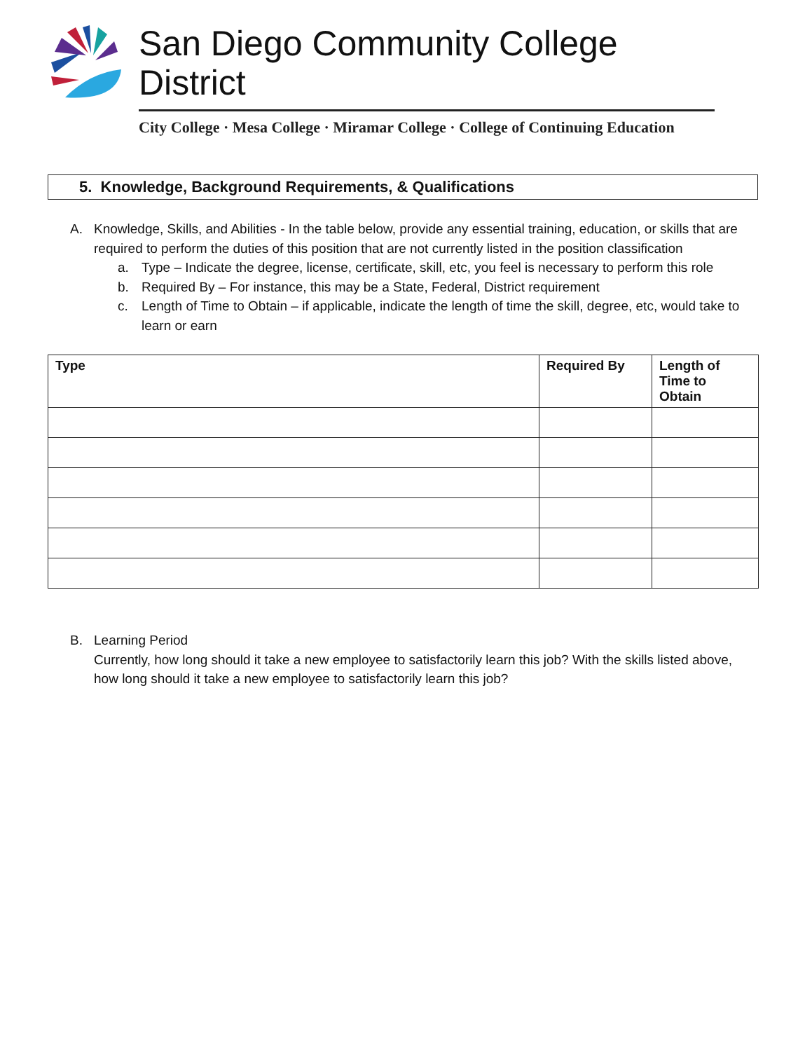San Diego Community College District
City College · Mesa College · Miramar College · College of Continuing Education
5. Knowledge, Background Requirements, & Qualifications
A. Knowledge, Skills, and Abilities - In the table below, provide any essential training, education, or skills that are required to perform the duties of this position that are not currently listed in the position classification
a. Type – Indicate the degree, license, certificate, skill, etc, you feel is necessary to perform this role
b. Required By – For instance, this may be a State, Federal, District requirement
c. Length of Time to Obtain – if applicable, indicate the length of time the skill, degree, etc, would take to learn or earn
| Type | Required By | Length of Time to Obtain |
| --- | --- | --- |
B. Learning Period
Currently, how long should it take a new employee to satisfactorily learn this job? With the skills listed above, how long should it take a new employee to satisfactorily learn this job?